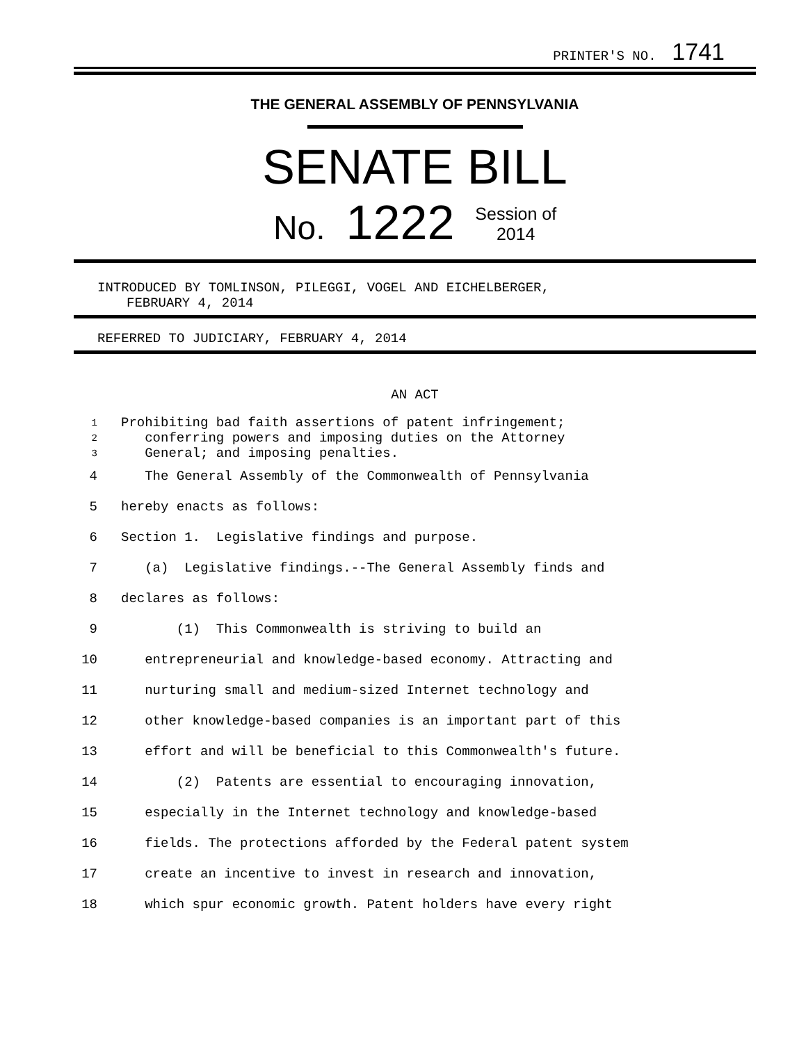PRINTER'S NO. 1741
THE GENERAL ASSEMBLY OF PENNSYLVANIA
SENATE BILL
No. 1222 Session of
2014
INTRODUCED BY TOMLINSON, PILEGGI, VOGEL AND EICHELBERGER,
FEBRUARY 4, 2014
REFERRED TO JUDICIARY, FEBRUARY 4, 2014
AN ACT
1 Prohibiting bad faith assertions of patent infringement;
2 conferring powers and imposing duties on the Attorney
3 General; and imposing penalties.
4 The General Assembly of the Commonwealth of Pennsylvania
5 hereby enacts as follows:
6 Section 1. Legislative findings and purpose.
7 (a) Legislative findings.--The General Assembly finds and
8 declares as follows:
9 (1) This Commonwealth is striving to build an
10 entrepreneurial and knowledge-based economy. Attracting and
11 nurturing small and medium-sized Internet technology and
12 other knowledge-based companies is an important part of this
13 effort and will be beneficial to this Commonwealth's future.
14 (2) Patents are essential to encouraging innovation,
15 especially in the Internet technology and knowledge-based
16 fields. The protections afforded by the Federal patent system
17 create an incentive to invest in research and innovation,
18 which spur economic growth. Patent holders have every right